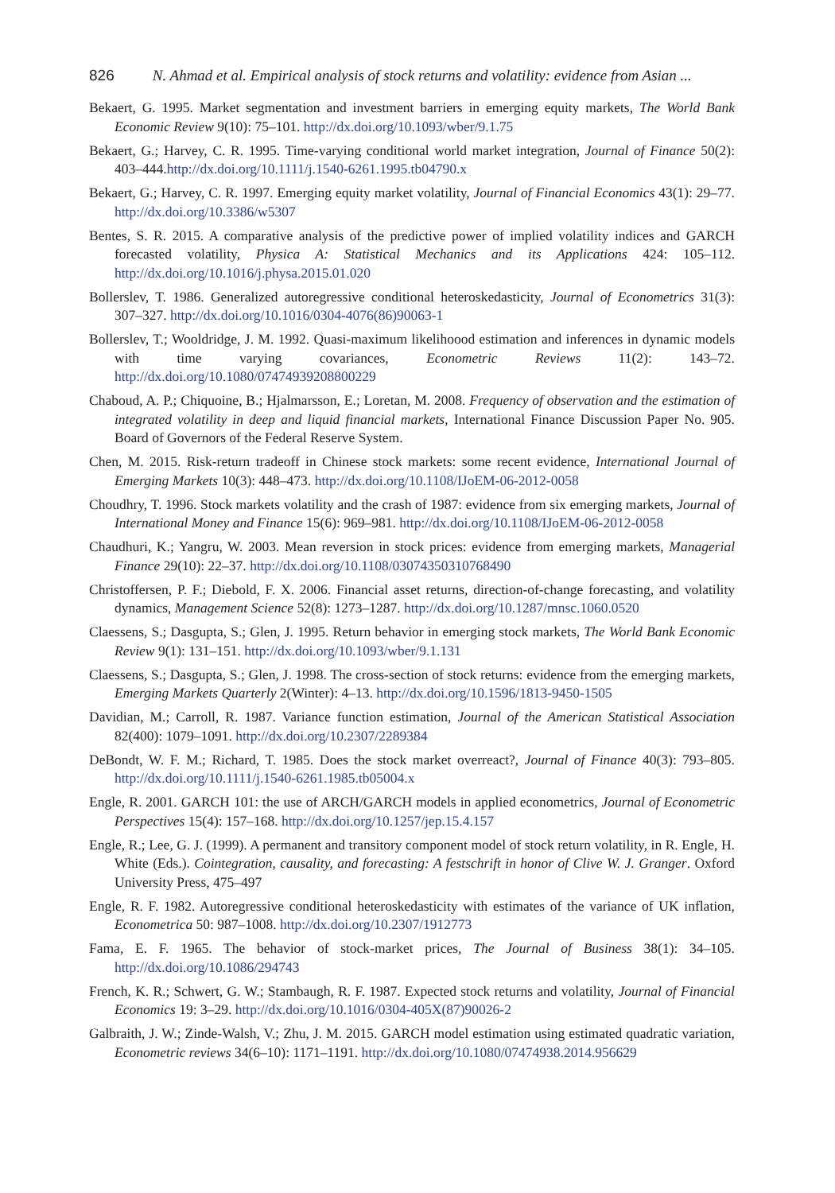826 N. Ahmad et al. Empirical analysis of stock returns and volatility: evidence from Asian ...
Bekaert, G. 1995. Market segmentation and investment barriers in emerging equity markets, The World Bank Economic Review 9(10): 75–101. http://dx.doi.org/10.1093/wber/9.1.75
Bekaert, G.; Harvey, C. R. 1995. Time-varying conditional world market integration, Journal of Finance 50(2): 403–444.http://dx.doi.org/10.1111/j.1540-6261.1995.tb04790.x
Bekaert, G.; Harvey, C. R. 1997. Emerging equity market volatility, Journal of Financial Economics 43(1): 29–77. http://dx.doi.org/10.3386/w5307
Bentes, S. R. 2015. A comparative analysis of the predictive power of implied volatility indices and GARCH forecasted volatility, Physica A: Statistical Mechanics and its Applications 424: 105–112. http://dx.doi.org/10.1016/j.physa.2015.01.020
Bollerslev, T. 1986. Generalized autoregressive conditional heteroskedasticity, Journal of Econometrics 31(3): 307–327. http://dx.doi.org/10.1016/0304-4076(86)90063-1
Bollerslev, T.; Wooldridge, J. M. 1992. Quasi-maximum likelihoood estimation and inferences in dynamic models with time varying covariances, Econometric Reviews 11(2): 143–72. http://dx.doi.org/10.1080/07474939208800229
Chaboud, A. P.; Chiquoine, B.; Hjalmarsson, E.; Loretan, M. 2008. Frequency of observation and the estimation of integrated volatility in deep and liquid financial markets, International Finance Discussion Paper No. 905. Board of Governors of the Federal Reserve System.
Chen, M. 2015. Risk-return tradeoff in Chinese stock markets: some recent evidence, International Journal of Emerging Markets 10(3): 448–473. http://dx.doi.org/10.1108/IJoEM-06-2012-0058
Choudhry, T. 1996. Stock markets volatility and the crash of 1987: evidence from six emerging markets, Journal of International Money and Finance 15(6): 969–981. http://dx.doi.org/10.1108/IJoEM-06-2012-0058
Chaudhuri, K.; Yangru, W. 2003. Mean reversion in stock prices: evidence from emerging markets, Managerial Finance 29(10): 22–37. http://dx.doi.org/10.1108/03074350310768490
Christoffersen, P. F.; Diebold, F. X. 2006. Financial asset returns, direction-of-change forecasting, and volatility dynamics, Management Science 52(8): 1273–1287. http://dx.doi.org/10.1287/mnsc.1060.0520
Claessens, S.; Dasgupta, S.; Glen, J. 1995. Return behavior in emerging stock markets, The World Bank Economic Review 9(1): 131–151. http://dx.doi.org/10.1093/wber/9.1.131
Claessens, S.; Dasgupta, S.; Glen, J. 1998. The cross-section of stock returns: evidence from the emerging markets, Emerging Markets Quarterly 2(Winter): 4–13. http://dx.doi.org/10.1596/1813-9450-1505
Davidian, M.; Carroll, R. 1987. Variance function estimation, Journal of the American Statistical Association 82(400): 1079–1091. http://dx.doi.org/10.2307/2289384
DeBondt, W. F. M.; Richard, T. 1985. Does the stock market overreact?, Journal of Finance 40(3): 793–805. http://dx.doi.org/10.1111/j.1540-6261.1985.tb05004.x
Engle, R. 2001. GARCH 101: the use of ARCH/GARCH models in applied econometrics, Journal of Econometric Perspectives 15(4): 157–168. http://dx.doi.org/10.1257/jep.15.4.157
Engle, R.; Lee, G. J. (1999). A permanent and transitory component model of stock return volatility, in R. Engle, H. White (Eds.). Cointegration, causality, and forecasting: A festschrift in honor of Clive W. J. Granger. Oxford University Press, 475–497
Engle, R. F. 1982. Autoregressive conditional heteroskedasticity with estimates of the variance of UK inflation, Econometrica 50: 987–1008. http://dx.doi.org/10.2307/1912773
Fama, E. F. 1965. The behavior of stock-market prices, The Journal of Business 38(1): 34–105. http://dx.doi.org/10.1086/294743
French, K. R.; Schwert, G. W.; Stambaugh, R. F. 1987. Expected stock returns and volatility, Journal of Financial Economics 19: 3–29. http://dx.doi.org/10.1016/0304-405X(87)90026-2
Galbraith, J. W.; Zinde-Walsh, V.; Zhu, J. M. 2015. GARCH model estimation using estimated quadratic variation, Econometric reviews 34(6–10): 1171–1191. http://dx.doi.org/10.1080/07474938.2014.956629